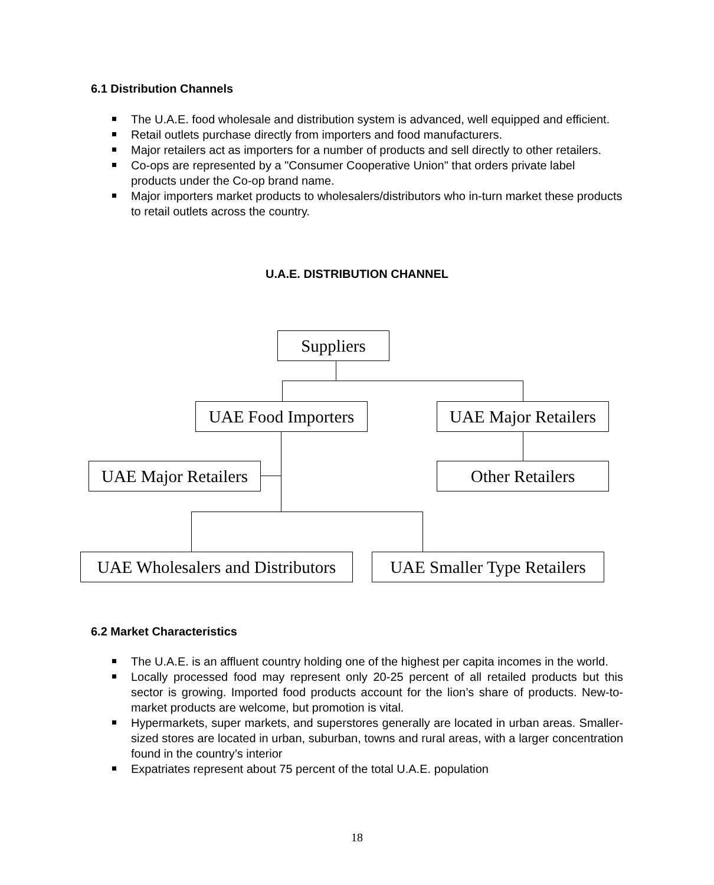6.1 Distribution Channels
The U.A.E. food wholesale and distribution system is advanced, well equipped and efficient.
Retail outlets purchase directly from importers and food manufacturers.
Major retailers act as importers for a number of products and sell directly to other retailers.
Co-ops are represented by a "Consumer Cooperative Union" that orders private label products under the Co-op brand name.
Major importers market products to wholesalers/distributors who in-turn market these products to retail outlets across the country.
U.A.E. DISTRIBUTION CHANNEL
Suppliers
UAE Food Importers
UAE Major Retailers
UAE Major Retailers
Other Retailers
UAE Wholesalers and Distributors
UAE Smaller Type Retailers
6.2 Market Characteristics
The U.A.E. is an affluent country holding one of the highest per capita incomes in the world.
Locally processed food may represent only 20-25 percent of all retailed products but this sector is growing. Imported food products account for the lion’s share of products. New-to-market products are welcome, but promotion is vital.
Hypermarkets, super markets, and superstores generally are located in urban areas. Smaller-sized stores are located in urban, suburban, towns and rural areas, with a larger concentration found in the country’s interior
Expatriates represent about 75 percent of the total U.A.E. population
18